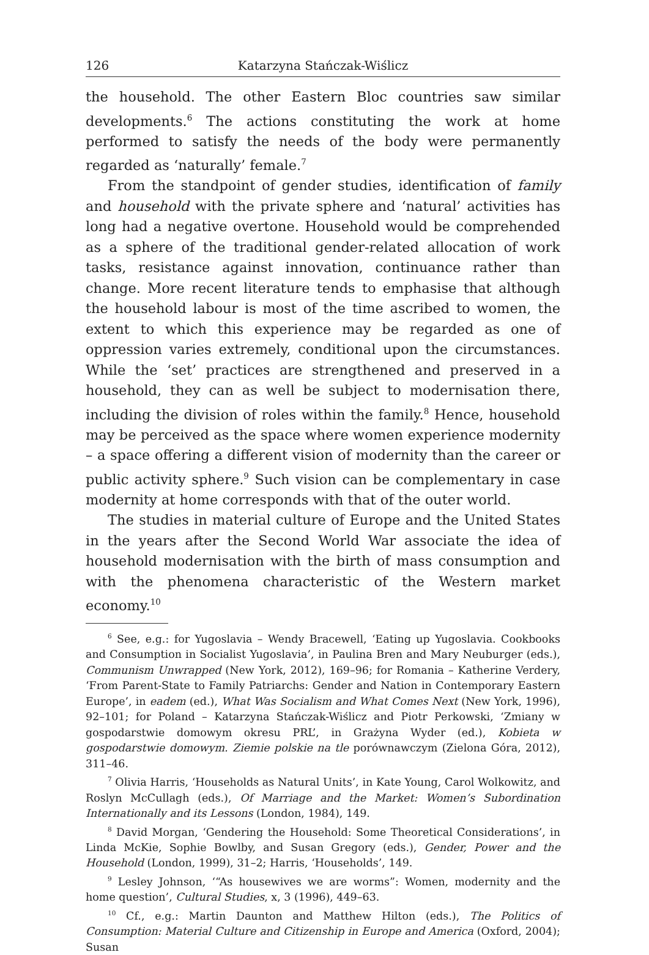126 Katarzyna Stańczak-Wiślicz
the household. The other Eastern Bloc countries saw similar developments.<sup>6</sup> The actions constituting the work at home performed to satisfy the needs of the body were permanently regarded as ‘naturally’ female.<sup>7</sup>
From the standpoint of gender studies, identification of family and household with the private sphere and ‘natural’ activities has long had a negative overtone. Household would be comprehended as a sphere of the traditional gender-related allocation of work tasks, resistance against innovation, continuance rather than change. More recent literature tends to emphasise that although the household labour is most of the time ascribed to women, the extent to which this experience may be regarded as one of oppression varies extremely, conditional upon the circumstances. While the ‘set’ practices are strengthened and preserved in a household, they can as well be subject to modernisation there, including the division of roles within the family.<sup>8</sup> Hence, household may be perceived as the space where women experience modernity – a space offering a different vision of modernity than the career or public activity sphere.<sup>9</sup> Such vision can be complementary in case modernity at home corresponds with that of the outer world.
The studies in material culture of Europe and the United States in the years after the Second World War associate the idea of household modernisation with the birth of mass consumption and with the phenomena characteristic of the Western market economy.<sup>10</sup>
<sup>6</sup> See, e.g.: for Yugoslavia – Wendy Bracewell, ‘Eating up Yugoslavia. Cookbooks and Consumption in Socialist Yugoslavia’, in Paulina Bren and Mary Neuburger (eds.), Communism Unwrapped (New York, 2012), 169–96; for Romania – Katherine Verdery, ‘From Parent-State to Family Patriarchs: Gender and Nation in Contemporary Eastern Europe’, in eadem (ed.), What Was Socialism and What Comes Next (New York, 1996), 92–101; for Poland – Katarzyna Stańczak-Wiślicz and Piotr Perkowski, ‘Zmiany w gospodarstwie domowym okresu PRL’, in Grażyna Wyder (ed.), Kobieta w gospodarstwie domowym. Ziemie polskie na tle porównawczym (Zielona Góra, 2012), 311–46.
<sup>7</sup> Olivia Harris, ‘Households as Natural Units’, in Kate Young, Carol Wolkowitz, and Roslyn McCullagh (eds.), Of Marriage and the Market: Women’s Subordination Internationally and its Lessons (London, 1984), 149.
<sup>8</sup> David Morgan, ‘Gendering the Household: Some Theoretical Considerations’, in Linda McKie, Sophie Bowlby, and Susan Gregory (eds.), Gender, Power and the Household (London, 1999), 31–2; Harris, ‘Households’, 149.
<sup>9</sup> Lesley Johnson, ‘“As housewives we are worms”: Women, modernity and the home question’, Cultural Studies, x, 3 (1996), 449–63.
<sup>10</sup> Cf., e.g.: Martin Daunton and Matthew Hilton (eds.), The Politics of Consumption: Material Culture and Citizenship in Europe and America (Oxford, 2004); Susan